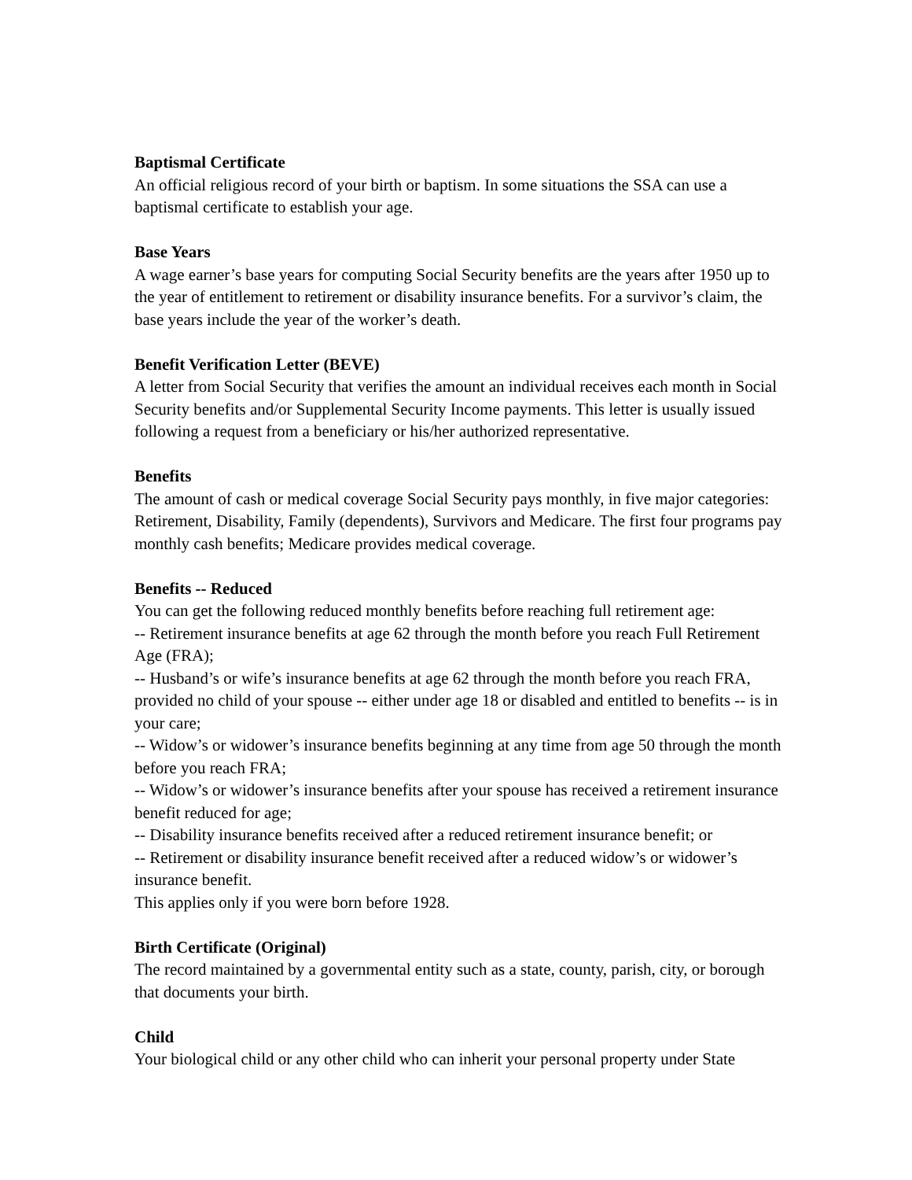Baptismal Certificate
An official religious record of your birth or baptism. In some situations the SSA can use a baptismal certificate to establish your age.
Base Years
A wage earner’s base years for computing Social Security benefits are the years after 1950 up to the year of entitlement to retirement or disability insurance benefits. For a survivor’s claim, the base years include the year of the worker’s death.
Benefit Verification Letter (BEVE)
A letter from Social Security that verifies the amount an individual receives each month in Social Security benefits and/or Supplemental Security Income payments. This letter is usually issued following a request from a beneficiary or his/her authorized representative.
Benefits
The amount of cash or medical coverage Social Security pays monthly, in five major categories: Retirement, Disability, Family (dependents), Survivors and Medicare. The first four programs pay monthly cash benefits; Medicare provides medical coverage.
Benefits -- Reduced
You can get the following reduced monthly benefits before reaching full retirement age:
-- Retirement insurance benefits at age 62 through the month before you reach Full Retirement Age (FRA);
-- Husband’s or wife’s insurance benefits at age 62 through the month before you reach FRA, provided no child of your spouse -- either under age 18 or disabled and entitled to benefits -- is in your care;
-- Widow’s or widower’s insurance benefits beginning at any time from age 50 through the month before you reach FRA;
-- Widow’s or widower’s insurance benefits after your spouse has received a retirement insurance benefit reduced for age;
-- Disability insurance benefits received after a reduced retirement insurance benefit; or
-- Retirement or disability insurance benefit received after a reduced widow’s or widower’s insurance benefit.
This applies only if you were born before 1928.
Birth Certificate (Original)
The record maintained by a governmental entity such as a state, county, parish, city, or borough that documents your birth.
Child
Your biological child or any other child who can inherit your personal property under State